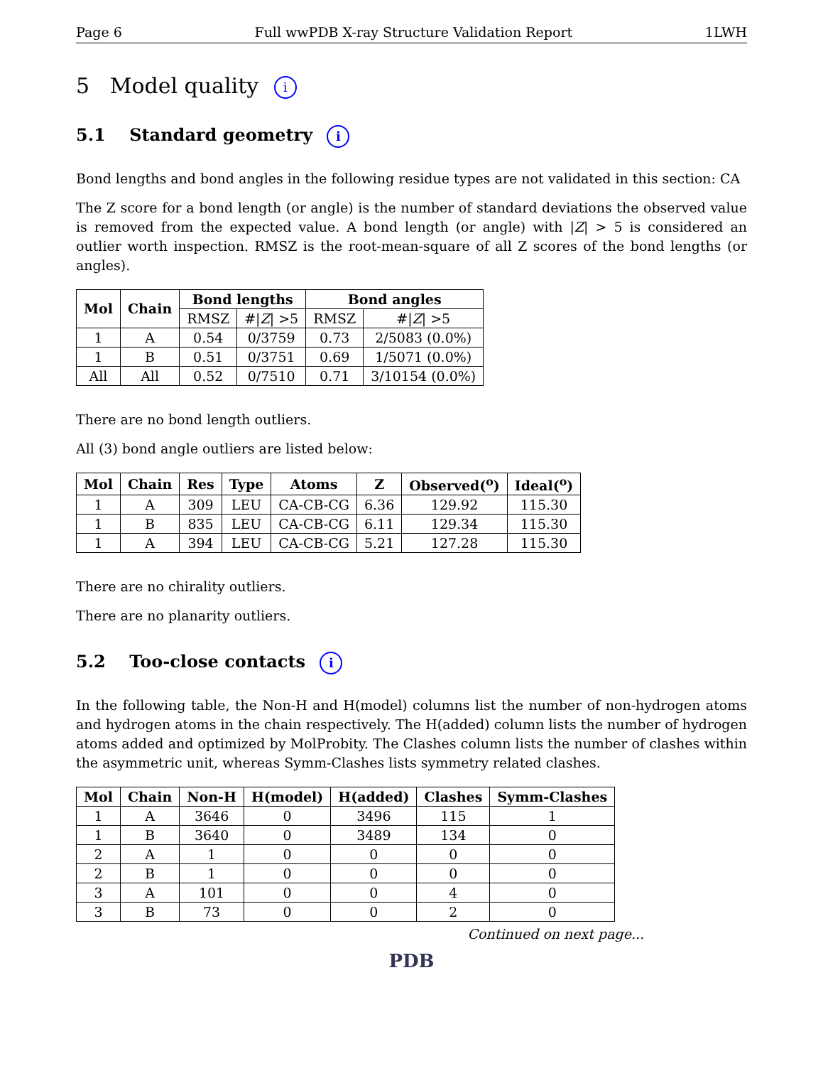Page 6 Full wwPDB X-ray Structure Validation Report 1LWH
5 Model quality i
5.1 Standard geometry i
Bond lengths and bond angles in the following residue types are not validated in this section: CA
The Z score for a bond length (or angle) is the number of standard deviations the observed value is removed from the expected value. A bond length (or angle) with |Z| > 5 is considered an outlier worth inspection. RMSZ is the root-mean-square of all Z scores of the bond lengths (or angles).
| Mol | Chain | Bond lengths | | Bond angles | |
| --- | --- | --- | --- | --- | --- |
| | | RMSZ | #/ Z / >5 | RMSZ | #/ Z / >5 |
| 1 | A | 0.54 | 0/3759 | 0.73 | 2/5083 (0.0%) |
| 1 | B | 0.51 | 0/3751 | 0.69 | 1/5071 (0.0%) |
| All | All | 0.52 | 0/7510 | 0.71 | 3/10154 (0.0%) |
There are no bond length outliers.
All (3) bond angle outliers are listed below:
| Mol | Chain | Res | Type | Atoms | Z | Observed(<sup>o</sup>) | Ideal(<sup>o</sup>) |
| --- | --- | --- | --- | --- | --- | --- | --- |
| 1 | A | 309 | LEU | CA-CB-CG | 6.36 | 129.92 | 115.30 |
| 1 | B | 835 | LEU | CA-CB-CG | 6.11 | 129.34 | 115.30 |
| 1 | A | 394 | LEU | CA-CB-CG | 5.21 | 127.28 | 115.30 |
There are no chirality outliers.
There are no planarity outliers.
5.2 Too-close contacts i
In the following table, the Non-H and H(model) columns list the number of non-hydrogen atoms and hydrogen atoms in the chain respectively. The H(added) column lists the number of hydrogen atoms added and optimized by MolProbity. The Clashes column lists the number of clashes within the asymmetric unit, whereas Symm-Clashes lists symmetry related clashes.
| Mol | Chain | Non-H | H(model) | H(added) | Clashes | Symm-Clashes |
| --- | --- | --- | --- | --- | --- | --- |
| 1 | A | 3646 | 0 | 3496 | 115 | 1 |
| 1 | B | 3640 | 0 | 3489 | 134 | 0 |
| 2 | A | 1 | 0 | 0 | 0 | 0 |
| 2 | B | 1 | 0 | 0 | 0 | 0 |
| 3 | A | 101 | 0 | 0 | 4 | 0 |
| 3 | B | 73 | 0 | 0 | 2 | 0 |
Continued on next page...
PDB